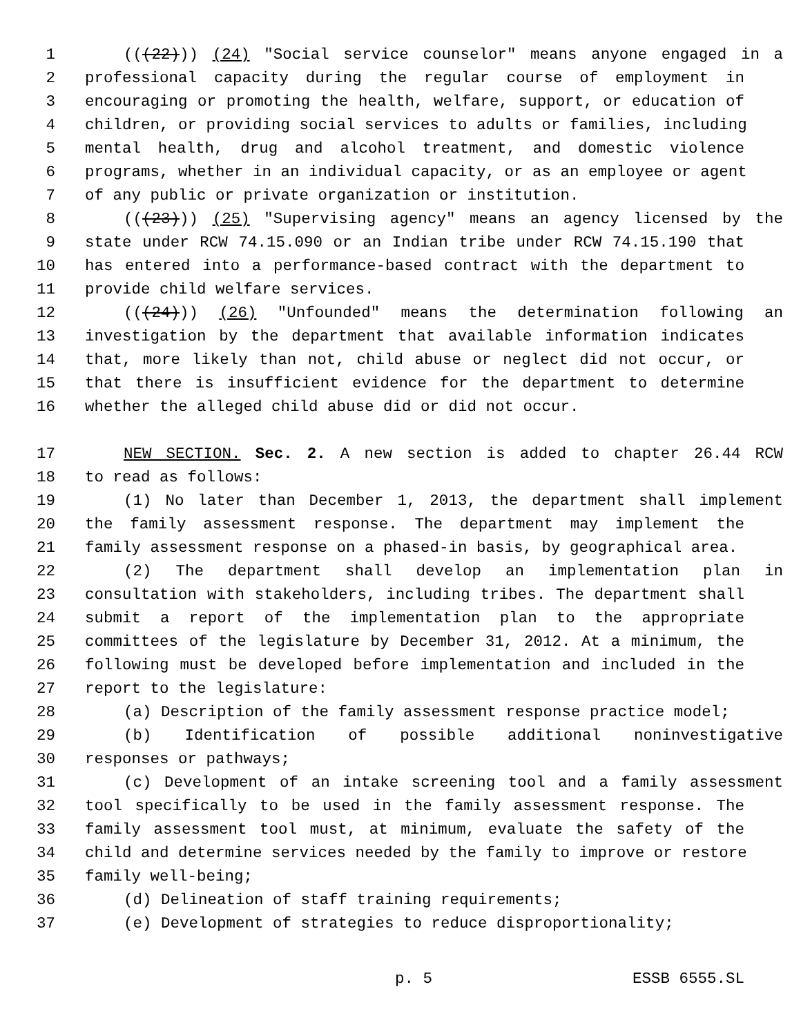1 (((22))) (24) "Social service counselor" means anyone engaged in a
2 professional capacity during the regular course of employment in
3 encouraging or promoting the health, welfare, support, or education of
4 children, or providing social services to adults or families, including
5 mental health, drug and alcohol treatment, and domestic violence
6 programs, whether in an individual capacity, or as an employee or agent
7 of any public or private organization or institution.
8 (((23))) (25) "Supervising agency" means an agency licensed by the
9 state under RCW 74.15.090 or an Indian tribe under RCW 74.15.190 that
10 has entered into a performance-based contract with the department to
11 provide child welfare services.
12 (((24))) (26) "Unfounded" means the determination following an
13 investigation by the department that available information indicates
14 that, more likely than not, child abuse or neglect did not occur, or
15 that there is insufficient evidence for the department to determine
16 whether the alleged child abuse did or did not occur.
17 NEW SECTION. Sec. 2. A new section is added to chapter 26.44 RCW
18 to read as follows:
19 (1) No later than December 1, 2013, the department shall implement
20 the family assessment response. The department may implement the
21 family assessment response on a phased-in basis, by geographical area.
22 (2) The department shall develop an implementation plan in
23 consultation with stakeholders, including tribes. The department shall
24 submit a report of the implementation plan to the appropriate
25 committees of the legislature by December 31, 2012. At a minimum, the
26 following must be developed before implementation and included in the
27 report to the legislature:
28 (a) Description of the family assessment response practice model;
29 (b) Identification of possible additional noninvestigative
30 responses or pathways;
31 (c) Development of an intake screening tool and a family assessment
32 tool specifically to be used in the family assessment response. The
33 family assessment tool must, at minimum, evaluate the safety of the
34 child and determine services needed by the family to improve or restore
35 family well-being;
36 (d) Delineation of staff training requirements;
37 (e) Development of strategies to reduce disproportionality;
p. 5 ESSB 6555.SL